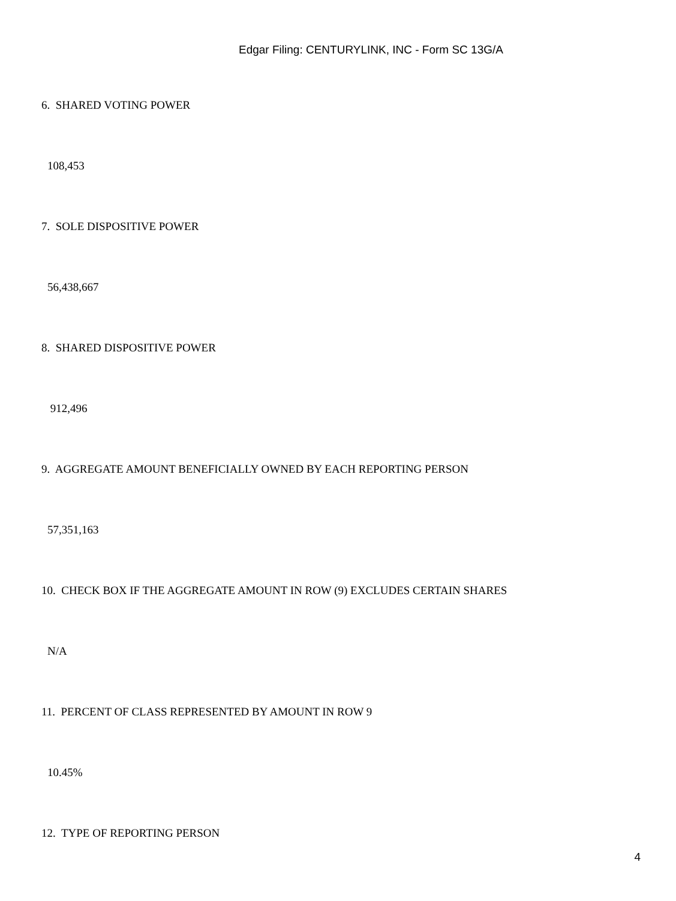Edgar Filing: CENTURYLINK, INC - Form SC 13G/A
6. SHARED VOTING POWER
108,453
7. SOLE DISPOSITIVE POWER
56,438,667
8. SHARED DISPOSITIVE POWER
912,496
9. AGGREGATE AMOUNT BENEFICIALLY OWNED BY EACH REPORTING PERSON
57,351,163
10. CHECK BOX IF THE AGGREGATE AMOUNT IN ROW (9) EXCLUDES CERTAIN SHARES
N/A
11. PERCENT OF CLASS REPRESENTED BY AMOUNT IN ROW 9
10.45%
12. TYPE OF REPORTING PERSON
4